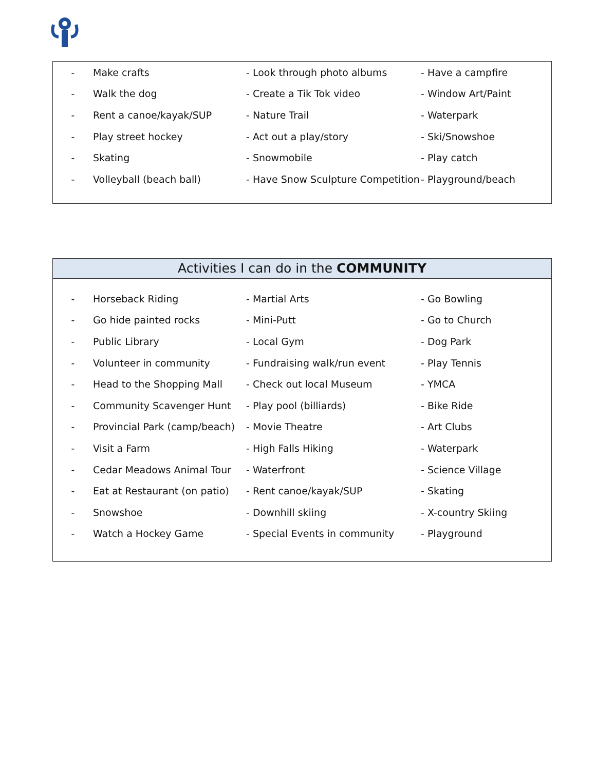| - | Make crafts | - Look through photo albums | - Have a campfire |
| - | Walk the dog | - Create a Tik Tok video | - Window Art/Paint |
| - | Rent a canoe/kayak/SUP | - Nature Trail | - Waterpark |
| - | Play street hockey | - Act out a play/story | - Ski/Snowshoe |
| - | Skating | - Snowmobile | - Play catch |
| - | Volleyball (beach ball) | - Have Snow Sculpture Competition | - Playground/beach |
Activities I can do in the COMMUNITY
| - | Horseback Riding | - Martial Arts | - Go Bowling |
| - | Go hide painted rocks | - Mini-Putt | - Go to Church |
| - | Public Library | - Local Gym | - Dog Park |
| - | Volunteer in community | - Fundraising walk/run event | - Play Tennis |
| - | Head to the Shopping Mall | - Check out local Museum | - YMCA |
| - | Community Scavenger Hunt | - Play pool (billiards) | - Bike Ride |
| - | Provincial Park (camp/beach) | - Movie Theatre | - Art Clubs |
| - | Visit a Farm | - High Falls Hiking | - Waterpark |
| - | Cedar Meadows Animal Tour | - Waterfront | - Science Village |
| - | Eat at Restaurant (on patio) | - Rent canoe/kayak/SUP | - Skating |
| - | Snowshoe | - Downhill skiing | - X-country Skiing |
| - | Watch a Hockey Game | - Special Events in community | - Playground |